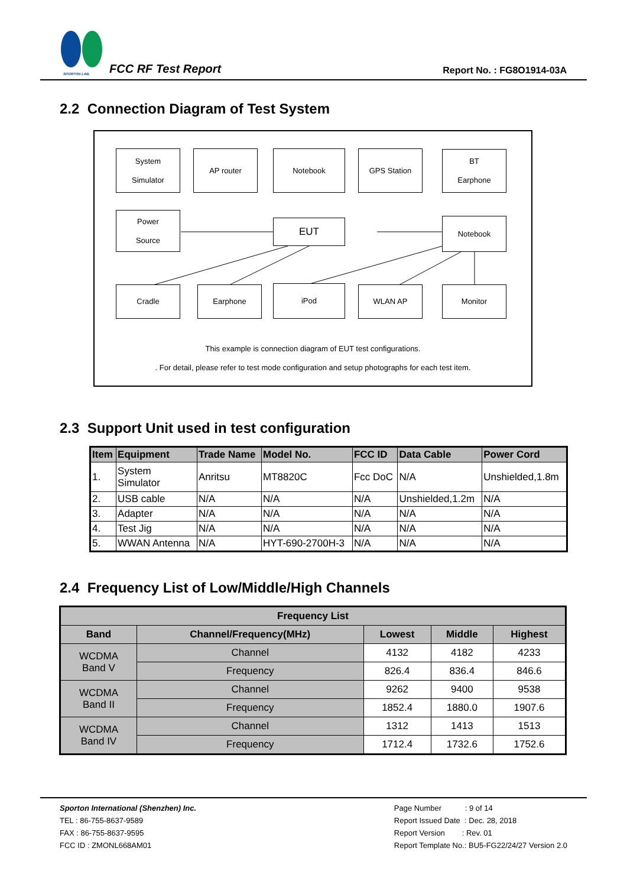SPORTON LAB.
FCC RF Test Report
Report No. : FG8O1914-03A
2.2 Connection Diagram of Test System
System
Simulator
AP router Notebook GPS Station
BT
Earphone
Power
Source
EUT Notebook
Cradle Earphone iPod WLAN AP Monitor
This example is connection diagram of EUT test configurations.
. For detail, please refer to test mode configuration and setup photographs for each test item.
2.3 Support Unit used in test configuration
| Item | Equipment | Trade Name | Model No. | FCC ID | Data Cable | Power Cord |
| --- | --- | --- | --- | --- | --- | --- |
| 1. | System Simulator | Anritsu | MT8820C | Fcc DoC | N/A | Unshielded,1.8m |
| 2. | USB cable | N/A | N/A | N/A | Unshielded,1.2m | N/A |
| 3. | Adapter | N/A | N/A | N/A | N/A | N/A |
| 4. | Test Jig | N/A | N/A | N/A | N/A | N/A |
| 5. | WWAN Antenna | N/A | HYT-690-2700H-3 | N/A | N/A | N/A |
2.4 Frequency List of Low/Middle/High Channels
| Frequency List | | | | |
| --- | --- | --- | --- | --- |
| Band | Channel/Frequency(MHz) | Lowest | Middle | Highest |
| WCDMA Band V | Channel | 4132 | 4182 | 4233 |
| | Frequency | 826.4 | 836.4 | 846.6 |
| WCDMA Band II | Channel | 9262 | 9400 | 9538 |
| | Frequency | 1852.4 | 1880.0 | 1907.6 |
| WCDMA Band IV | Channel | 1312 | 1413 | 1513 |
| | Frequency | 1712.4 | 1732.6 | 1752.6 |
Sporton International (Shenzhen) Inc.
TEL : 86-755-8637-9589
FAX : 86-755-8637-9595
FCC ID : ZMONL668AM01
Page Number : 9 of 14
Report Issued Date : Dec. 28, 2018
Report Version : Rev. 01
Report Template No.: BU5-FG22/24/27 Version 2.0